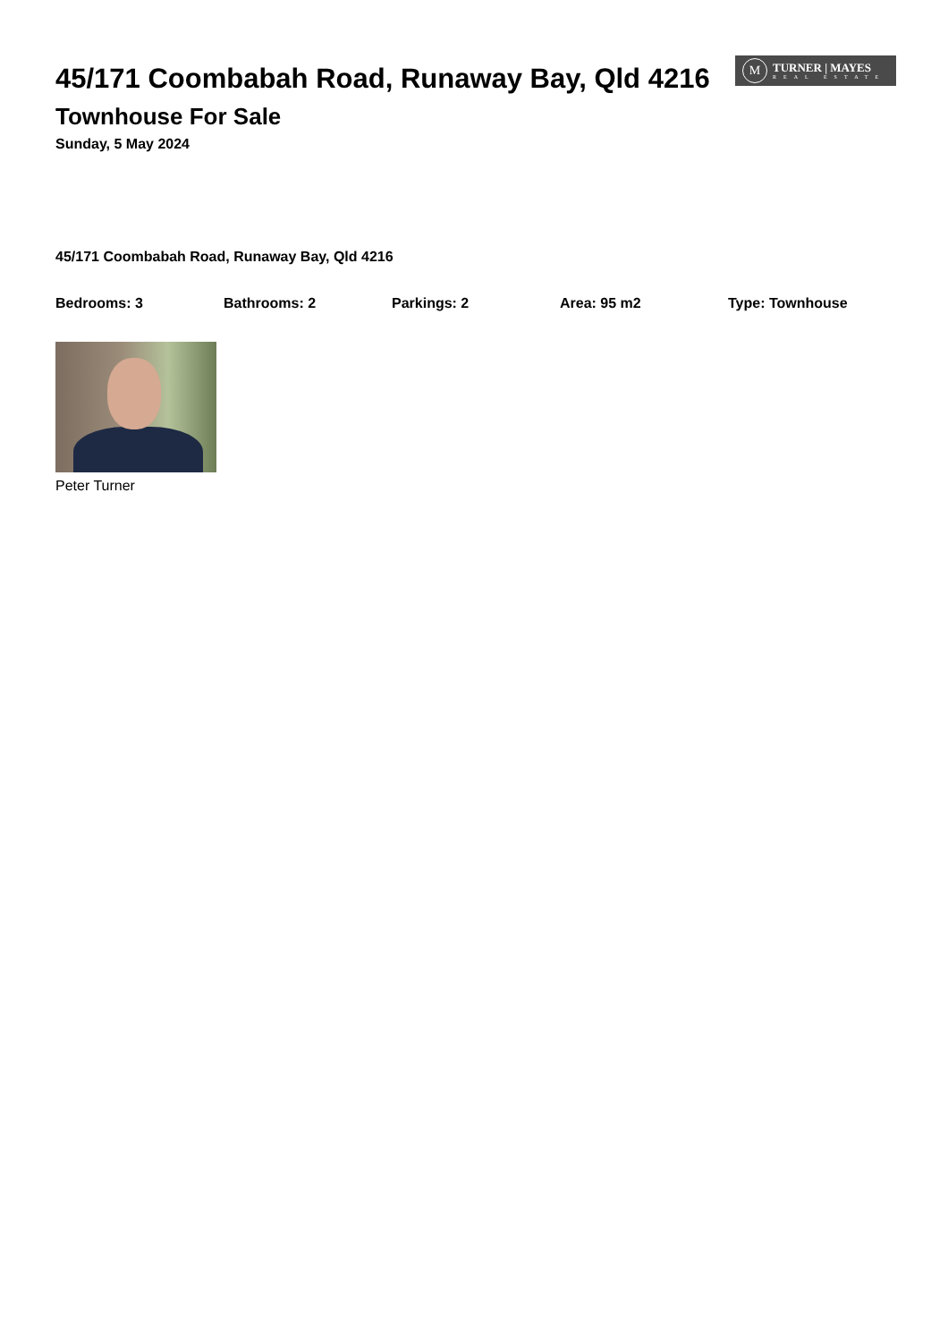45/171 Coombabah Road, Runaway Bay, Qld 4216
Townhouse For Sale
Sunday, 5 May 2024
M
TURNER | MAYES
REAL ESTATE
45/171 Coombabah Road, Runaway Bay, Qld 4216
Bedrooms: 3 Bathrooms: 2 Parkings: 2 Area: 95 m2 Type: Townhouse
Peter Turner